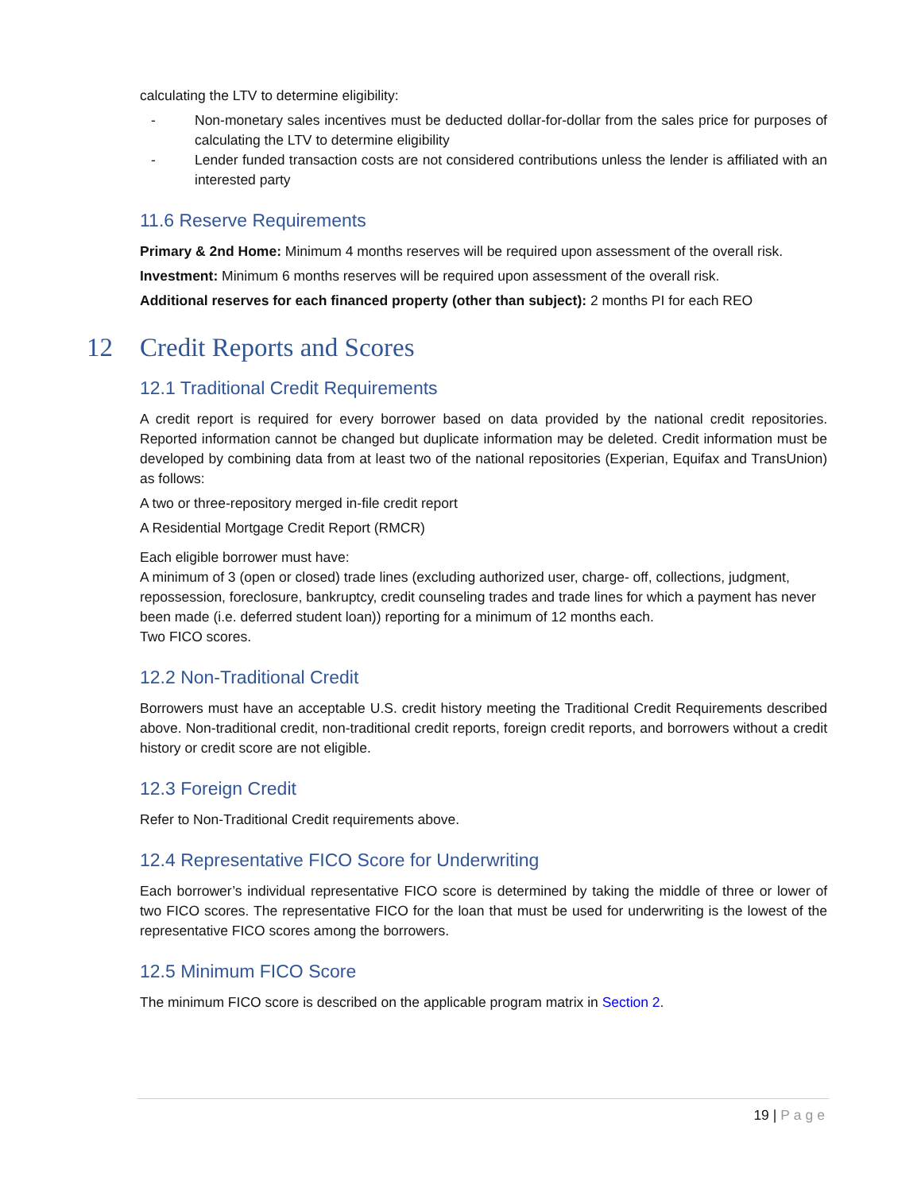calculating the LTV to determine eligibility:
- Non-monetary sales incentives must be deducted dollar-for-dollar from the sales price for purposes of calculating the LTV to determine eligibility
- Lender funded transaction costs are not considered contributions unless the lender is affiliated with an interested party
11.6 Reserve Requirements
Primary & 2nd Home: Minimum 4 months reserves will be required upon assessment of the overall risk.
Investment: Minimum 6 months reserves will be required upon assessment of the overall risk.
Additional reserves for each financed property (other than subject): 2 months PI for each REO
12 Credit Reports and Scores
12.1 Traditional Credit Requirements
A credit report is required for every borrower based on data provided by the national credit repositories. Reported information cannot be changed but duplicate information may be deleted. Credit information must be developed by combining data from at least two of the national repositories (Experian, Equifax and TransUnion) as follows:
A two or three-repository merged in-file credit report
A Residential Mortgage Credit Report (RMCR)
Each eligible borrower must have:
A minimum of 3 (open or closed) trade lines (excluding authorized user, charge- off, collections, judgment, repossession, foreclosure, bankruptcy, credit counseling trades and trade lines for which a payment has never been made (i.e. deferred student loan)) reporting for a minimum of 12 months each.
Two FICO scores.
12.2 Non-Traditional Credit
Borrowers must have an acceptable U.S. credit history meeting the Traditional Credit Requirements described above. Non-traditional credit, non-traditional credit reports, foreign credit reports, and borrowers without a credit history or credit score are not eligible.
12.3 Foreign Credit
Refer to Non-Traditional Credit requirements above.
12.4 Representative FICO Score for Underwriting
Each borrower’s individual representative FICO score is determined by taking the middle of three or lower of two FICO scores. The representative FICO for the loan that must be used for underwriting is the lowest of the representative FICO scores among the borrowers.
12.5 Minimum FICO Score
The minimum FICO score is described on the applicable program matrix in Section 2.
19 | Page